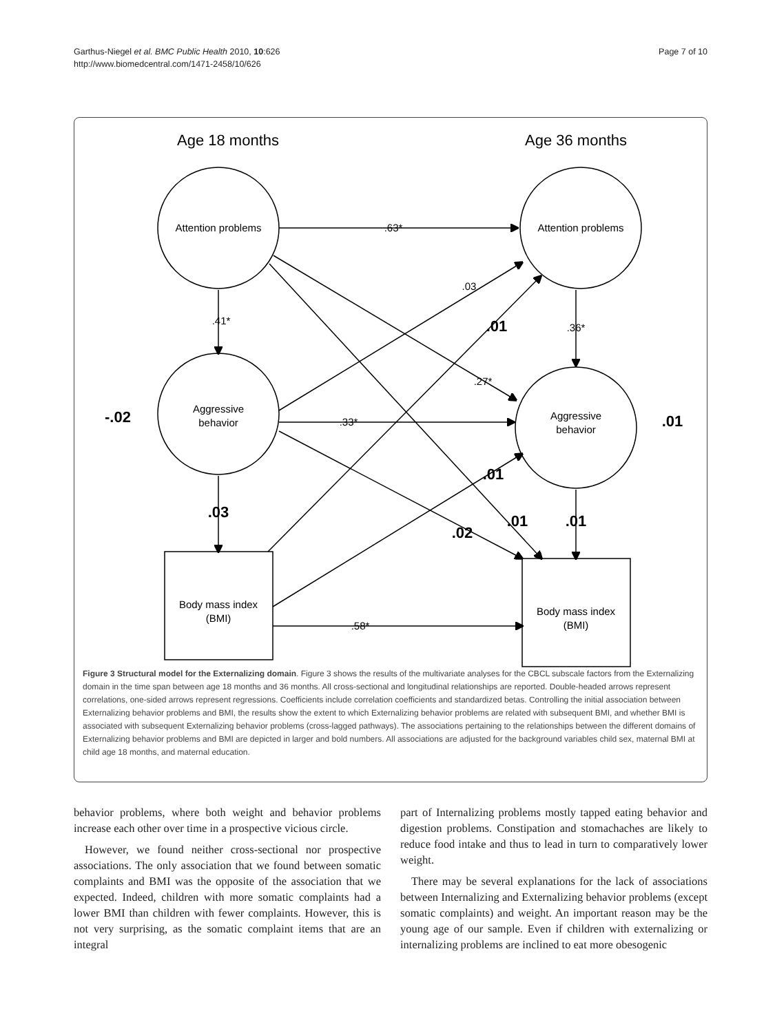Garthus-Niegel et al. BMC Public Health 2010, 10:626
http://www.biomedcentral.com/1471-2458/10/626
Page 7 of 10
Age 18 months
Age 36 months
Attention problems
Attention problems
Aggressive
behavior
Aggressive
behavior
Body mass index
(BMI)
Body mass index
(BMI)
.63*
.41*
.36*
.03
.27*
.33*
.58*
-.02
.03
.01
.01
.02
.01
.01
.01
Figure 3 Structural model for the Externalizing domain. Figure 3 shows the results of the multivariate analyses for the CBCL subscale factors from the Externalizing domain in the time span between age 18 months and 36 months. All cross-sectional and longitudinal relationships are reported. Double-headed arrows represent correlations, one-sided arrows represent regressions. Coefficients include correlation coefficients and standardized betas. Controlling the initial association between Externalizing behavior problems and BMI, the results show the extent to which Externalizing behavior problems are related with subsequent BMI, and whether BMI is associated with subsequent Externalizing behavior problems (cross-lagged pathways). The associations pertaining to the relationships between the different domains of Externalizing behavior problems and BMI are depicted in larger and bold numbers. All associations are adjusted for the background variables child sex, maternal BMI at child age 18 months, and maternal education.
behavior problems, where both weight and behavior problems increase each other over time in a prospective vicious circle.
However, we found neither cross-sectional nor prospective associations. The only association that we found between somatic complaints and BMI was the opposite of the association that we expected. Indeed, children with more somatic complaints had a lower BMI than children with fewer complaints. However, this is not very surprising, as the somatic complaint items that are an integral
part of Internalizing problems mostly tapped eating behavior and digestion problems. Constipation and stomachaches are likely to reduce food intake and thus to lead in turn to comparatively lower weight.
There may be several explanations for the lack of associations between Internalizing and Externalizing behavior problems (except somatic complaints) and weight. An important reason may be the young age of our sample. Even if children with externalizing or internalizing problems are inclined to eat more obesogenic